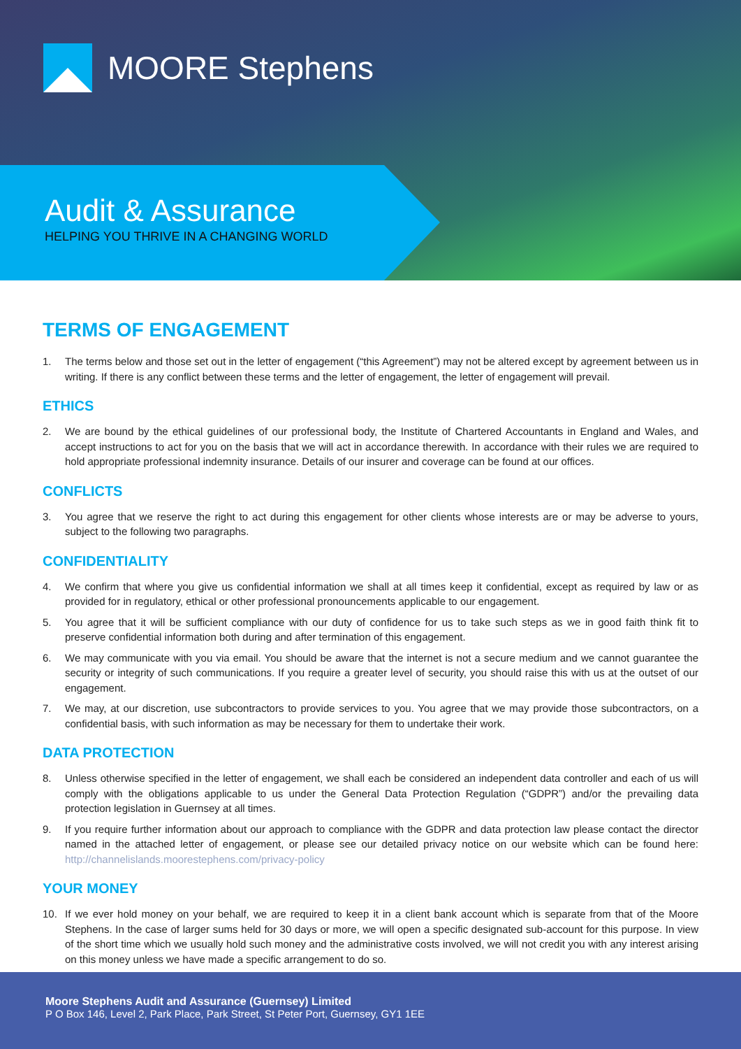MOORE Stephens
Audit & Assurance
HELPING YOU THRIVE IN A CHANGING WORLD
TERMS OF ENGAGEMENT
1. The terms below and those set out in the letter of engagement (“this Agreement”) may not be altered except by agreement between us in writing. If there is any conflict between these terms and the letter of engagement, the letter of engagement will prevail.
ETHICS
2. We are bound by the ethical guidelines of our professional body, the Institute of Chartered Accountants in England and Wales, and accept instructions to act for you on the basis that we will act in accordance therewith. In accordance with their rules we are required to hold appropriate professional indemnity insurance. Details of our insurer and coverage can be found at our offices.
CONFLICTS
3. You agree that we reserve the right to act during this engagement for other clients whose interests are or may be adverse to yours, subject to the following two paragraphs.
CONFIDENTIALITY
4. We confirm that where you give us confidential information we shall at all times keep it confidential, except as required by law or as provided for in regulatory, ethical or other professional pronouncements applicable to our engagement.
5. You agree that it will be sufficient compliance with our duty of confidence for us to take such steps as we in good faith think fit to preserve confidential information both during and after termination of this engagement.
6. We may communicate with you via email. You should be aware that the internet is not a secure medium and we cannot guarantee the security or integrity of such communications. If you require a greater level of security, you should raise this with us at the outset of our engagement.
7. We may, at our discretion, use subcontractors to provide services to you. You agree that we may provide those subcontractors, on a confidential basis, with such information as may be necessary for them to undertake their work.
DATA PROTECTION
8. Unless otherwise specified in the letter of engagement, we shall each be considered an independent data controller and each of us will comply with the obligations applicable to us under the General Data Protection Regulation (“GDPR”) and/or the prevailing data protection legislation in Guernsey at all times.
9. If you require further information about our approach to compliance with the GDPR and data protection law please contact the director named in the attached letter of engagement, or please see our detailed privacy notice on our website which can be found here: http://channelislands.moorestephens.com/privacy-policy
YOUR MONEY
10. If we ever hold money on your behalf, we are required to keep it in a client bank account which is separate from that of the Moore Stephens. In the case of larger sums held for 30 days or more, we will open a specific designated sub-account for this purpose. In view of the short time which we usually hold such money and the administrative costs involved, we will not credit you with any interest arising on this money unless we have made a specific arrangement to do so.
Moore Stephens Audit and Assurance (Guernsey) Limited
P O Box 146, Level 2, Park Place, Park Street, St Peter Port, Guernsey, GY1 1EE